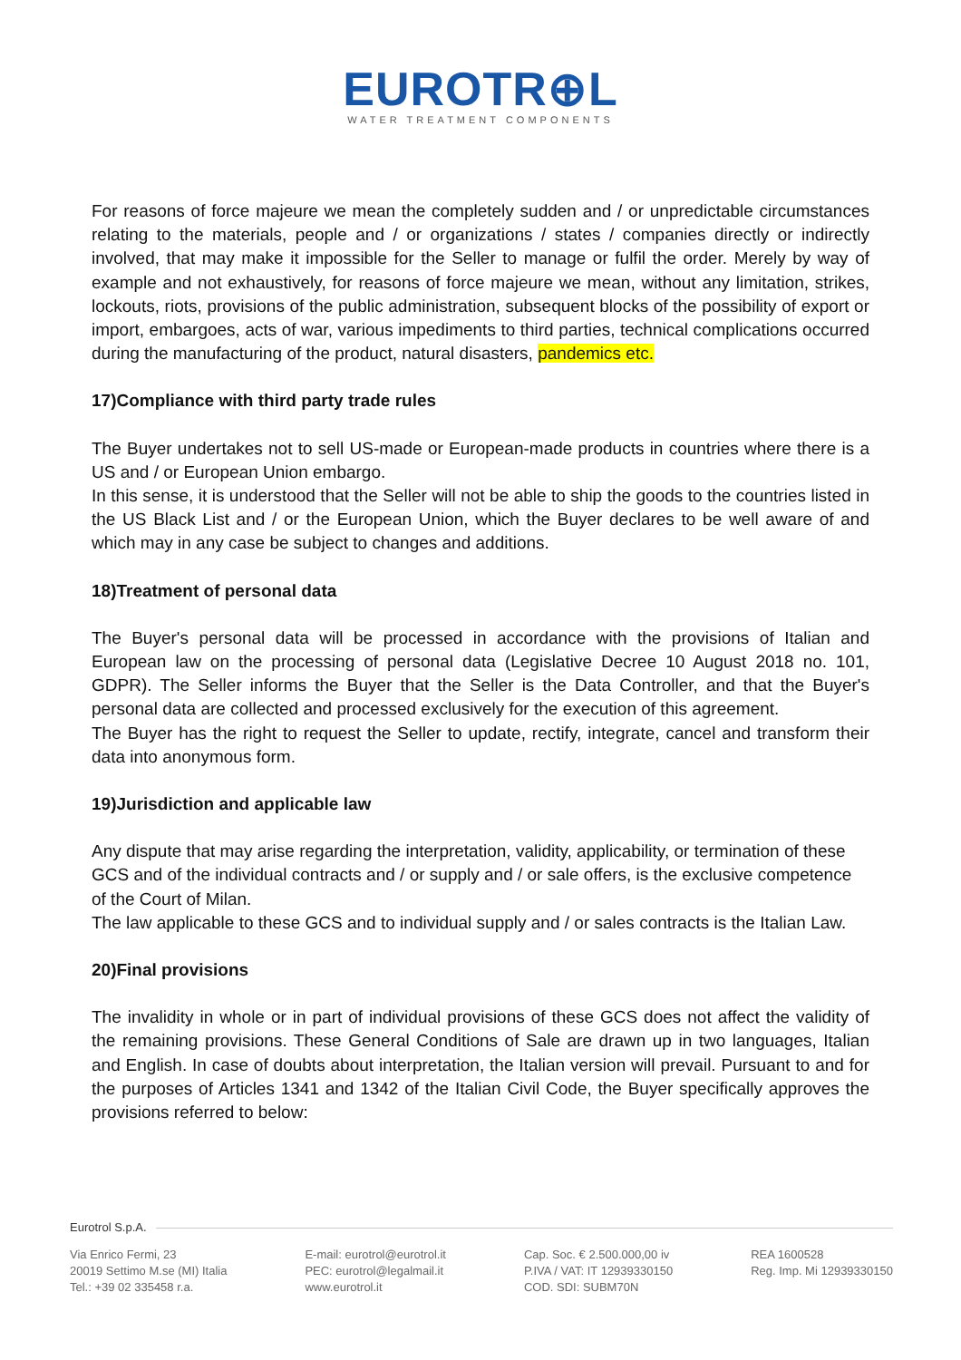EUROTR⊕L
WATER TREATMENT COMPONENTS
For reasons of force majeure we mean the completely sudden and / or unpredictable circumstances relating to the materials, people and / or organizations / states / companies directly or indirectly involved, that may make it impossible for the Seller to manage or fulfil the order. Merely by way of example and not exhaustively, for reasons of force majeure we mean, without any limitation, strikes, lockouts, riots, provisions of the public administration, subsequent blocks of the possibility of export or import, embargoes, acts of war, various impediments to third parties, technical complications occurred during the manufacturing of the product, natural disasters, pandemics etc.
17)Compliance with third party trade rules
The Buyer undertakes not to sell US-made or European-made products in countries where there is a US and / or European Union embargo.
In this sense, it is understood that the Seller will not be able to ship the goods to the countries listed in the US Black List and / or the European Union, which the Buyer declares to be well aware of and which may in any case be subject to changes and additions.
18)Treatment of personal data
The Buyer's personal data will be processed in accordance with the provisions of Italian and European law on the processing of personal data (Legislative Decree 10 August 2018 no. 101, GDPR). The Seller informs the Buyer that the Seller is the Data Controller, and that the Buyer's personal data are collected and processed exclusively for the execution of this agreement.
The Buyer has the right to request the Seller to update, rectify, integrate, cancel and transform their data into anonymous form.
19)Jurisdiction and applicable law
Any dispute that may arise regarding the interpretation, validity, applicability, or termination of these GCS and of the individual contracts and / or supply and / or sale offers, is the exclusive competence of the Court of Milan.
The law applicable to these GCS and to individual supply and / or sales contracts is the Italian Law.
20)Final provisions
The invalidity in whole or in part of individual provisions of these GCS does not affect the validity of the remaining provisions. These General Conditions of Sale are drawn up in two languages, Italian and English. In case of doubts about interpretation, the Italian version will prevail. Pursuant to and for the purposes of Articles 1341 and 1342 of the Italian Civil Code, the Buyer specifically approves the provisions referred to below:
Eurotrol S.p.A.
Via Enrico Fermi, 23
20019 Settimo M.se (MI) Italia
Tel.: +39 02 335458 r.a.
E-mail: eurotrol@eurotrol.it
PEC: eurotrol@legalmail.it
www.eurotrol.it
Cap. Soc. € 2.500.000,00 iv
P.IVA / VAT: IT 12939330150
COD. SDI: SUBM70N
REA 1600528
Reg. Imp. Mi 12939330150